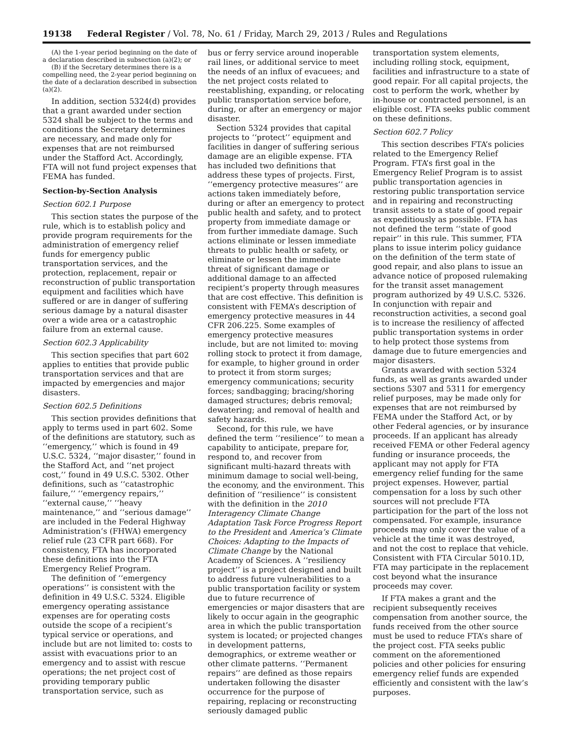19138 Federal Register / Vol. 78, No. 61 / Friday, March 29, 2013 / Rules and Regulations
(A) the 1-year period beginning on the date of a declaration described in subsection (a)(2); or
(B) if the Secretary determines there is a compelling need, the 2-year period beginning on the date of a declaration described in subsection (a)(2).
In addition, section 5324(d) provides that a grant awarded under section 5324 shall be subject to the terms and conditions the Secretary determines are necessary, and made only for expenses that are not reimbursed under the Stafford Act. Accordingly, FTA will not fund project expenses that FEMA has funded.
Section-by-Section Analysis
Section 602.1 Purpose
This section states the purpose of the rule, which is to establish policy and provide program requirements for the administration of emergency relief funds for emergency public transportation services, and the protection, replacement, repair or reconstruction of public transportation equipment and facilities which have suffered or are in danger of suffering serious damage by a natural disaster over a wide area or a catastrophic failure from an external cause.
Section 602.3 Applicability
This section specifies that part 602 applies to entities that provide public transportation services and that are impacted by emergencies and major disasters.
Section 602.5 Definitions
This section provides definitions that apply to terms used in part 602. Some of the definitions are statutory, such as ‘‘emergency,’’ which is found in 49 U.S.C. 5324, ‘‘major disaster,’’ found in the Stafford Act, and ‘‘net project cost,’’ found in 49 U.S.C. 5302. Other definitions, such as ‘‘catastrophic failure,’’ ‘‘emergency repairs,’’ ‘‘external cause,’’ ‘‘heavy maintenance,’’ and ‘‘serious damage’’ are included in the Federal Highway Administration’s (FHWA) emergency relief rule (23 CFR part 668). For consistency, FTA has incorporated these definitions into the FTA Emergency Relief Program.
The definition of ‘‘emergency operations’’ is consistent with the definition in 49 U.S.C. 5324. Eligible emergency operating assistance expenses are for operating costs outside the scope of a recipient’s typical service or operations, and include but are not limited to: costs to assist with evacuations prior to an emergency and to assist with rescue operations; the net project cost of providing temporary public transportation service, such as
bus or ferry service around inoperable rail lines, or additional service to meet the needs of an influx of evacuees; and the net project costs related to reestablishing, expanding, or relocating public transportation service before, during, or after an emergency or major disaster.
Section 5324 provides that capital projects to ‘‘protect’’ equipment and facilities in danger of suffering serious damage are an eligible expense. FTA has included two definitions that address these types of projects. First, ‘‘emergency protective measures’’ are actions taken immediately before, during or after an emergency to protect public health and safety, and to protect property from immediate damage or from further immediate damage. Such actions eliminate or lessen immediate threats to public health or safety, or eliminate or lessen the immediate threat of significant damage or additional damage to an affected recipient’s property through measures that are cost effective. This definition is consistent with FEMA’s description of emergency protective measures in 44 CFR 206.225. Some examples of emergency protective measures include, but are not limited to: moving rolling stock to protect it from damage, for example, to higher ground in order to protect it from storm surges; emergency communications; security forces; sandbagging; bracing/shoring damaged structures; debris removal; dewatering; and removal of health and safety hazards.
Second, for this rule, we have defined the term ‘‘resilience’’ to mean a capability to anticipate, prepare for, respond to, and recover from significant multi-hazard threats with minimum damage to social well-being, the economy, and the environment. This definition of ‘‘resilience’’ is consistent with the definition in the 2010 Interagency Climate Change Adaptation Task Force Progress Report to the President and America’s Climate Choices: Adapting to the Impacts of Climate Change by the National Academy of Sciences. A ‘‘resiliency project’’ is a project designed and built to address future vulnerabilities to a public transportation facility or system due to future recurrence of emergencies or major disasters that are likely to occur again in the geographic area in which the public transportation system is located; or projected changes in development patterns, demographics, or extreme weather or other climate patterns. ‘‘Permanent repairs’’ are defined as those repairs undertaken following the disaster occurrence for the purpose of repairing, replacing or reconstructing seriously damaged public
transportation system elements, including rolling stock, equipment, facilities and infrastructure to a state of good repair. For all capital projects, the cost to perform the work, whether by in-house or contracted personnel, is an eligible cost. FTA seeks public comment on these definitions.
Section 602.7 Policy
This section describes FTA’s policies related to the Emergency Relief Program. FTA’s first goal in the Emergency Relief Program is to assist public transportation agencies in restoring public transportation service and in repairing and reconstructing transit assets to a state of good repair as expeditiously as possible. FTA has not defined the term ‘‘state of good repair’’ in this rule. This summer, FTA plans to issue interim policy guidance on the definition of the term state of good repair, and also plans to issue an advance notice of proposed rulemaking for the transit asset management program authorized by 49 U.S.C. 5326. In conjunction with repair and reconstruction activities, a second goal is to increase the resiliency of affected public transportation systems in order to help protect those systems from damage due to future emergencies and major disasters.
Grants awarded with section 5324 funds, as well as grants awarded under sections 5307 and 5311 for emergency relief purposes, may be made only for expenses that are not reimbursed by FEMA under the Stafford Act, or by other Federal agencies, or by insurance proceeds. If an applicant has already received FEMA or other Federal agency funding or insurance proceeds, the applicant may not apply for FTA emergency relief funding for the same project expenses. However, partial compensation for a loss by such other sources will not preclude FTA participation for the part of the loss not compensated. For example, insurance proceeds may only cover the value of a vehicle at the time it was destroyed, and not the cost to replace that vehicle. Consistent with FTA Circular 5010.1D, FTA may participate in the replacement cost beyond what the insurance proceeds may cover.
If FTA makes a grant and the recipient subsequently receives compensation from another source, the funds received from the other source must be used to reduce FTA’s share of the project cost. FTA seeks public comment on the aforementioned policies and other policies for ensuring emergency relief funds are expended efficiently and consistent with the law’s purposes.